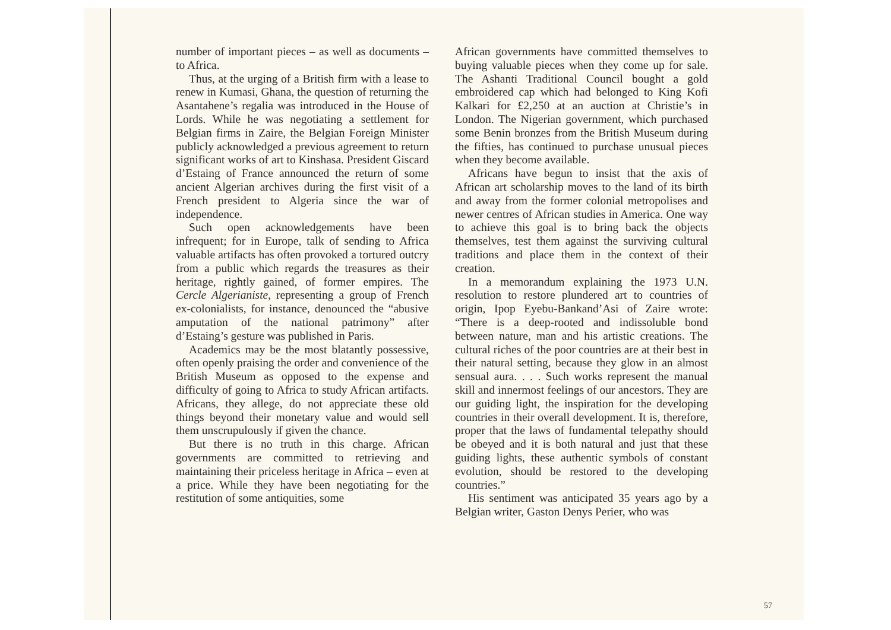number of important pieces – as well as documents – to Africa.
Thus, at the urging of a British firm with a lease to renew in Kumasi, Ghana, the question of returning the Asantahene’s regalia was introduced in the House of Lords. While he was negotiating a settlement for Belgian firms in Zaire, the Belgian Foreign Minister publicly acknowledged a previous agreement to return significant works of art to Kinshasa. President Giscard d’Estaing of France announced the return of some ancient Algerian archives during the first visit of a French president to Algeria since the war of independence.
Such open acknowledgements have been infrequent; for in Europe, talk of sending to Africa valuable artifacts has often provoked a tortured outcry from a public which regards the treasures as their heritage, rightly gained, of former empires. The Cercle Algerianiste, representing a group of French ex-colonialists, for instance, denounced the “abusive amputation of the national patrimony” after d’Estaing’s gesture was published in Paris.
Academics may be the most blatantly possessive, often openly praising the order and convenience of the British Museum as opposed to the expense and difficulty of going to Africa to study African artifacts. Africans, they allege, do not appreciate these old things beyond their monetary value and would sell them unscrupulously if given the chance.
But there is no truth in this charge. African governments are committed to retrieving and maintaining their priceless heritage in Africa – even at a price. While they have been negotiating for the restitution of some antiquities, some
African governments have committed themselves to buying valuable pieces when they come up for sale. The Ashanti Traditional Council bought a gold embroidered cap which had belonged to King Kofi Kalkari for £2,250 at an auction at Christie’s in London. The Nigerian government, which purchased some Benin bronzes from the British Museum during the fifties, has continued to purchase unusual pieces when they become available.
Africans have begun to insist that the axis of African art scholarship moves to the land of its birth and away from the former colonial metropolises and newer centres of African studies in America. One way to achieve this goal is to bring back the objects themselves, test them against the surviving cultural traditions and place them in the context of their creation.
In a memorandum explaining the 1973 U.N. resolution to restore plundered art to countries of origin, Ipop Eyebu-Bankand’Asi of Zaire wrote: “There is a deep-rooted and indissoluble bond between nature, man and his artistic creations. The cultural riches of the poor countries are at their best in their natural setting, because they glow in an almost sensual aura. . . . Such works represent the manual skill and innermost feelings of our ancestors. They are our guiding light, the inspiration for the developing countries in their overall development. It is, therefore, proper that the laws of fundamental telepathy should be obeyed and it is both natural and just that these guiding lights, these authentic symbols of constant evolution, should be restored to the developing countries.”
His sentiment was anticipated 35 years ago by a Belgian writer, Gaston Denys Perier, who was
57